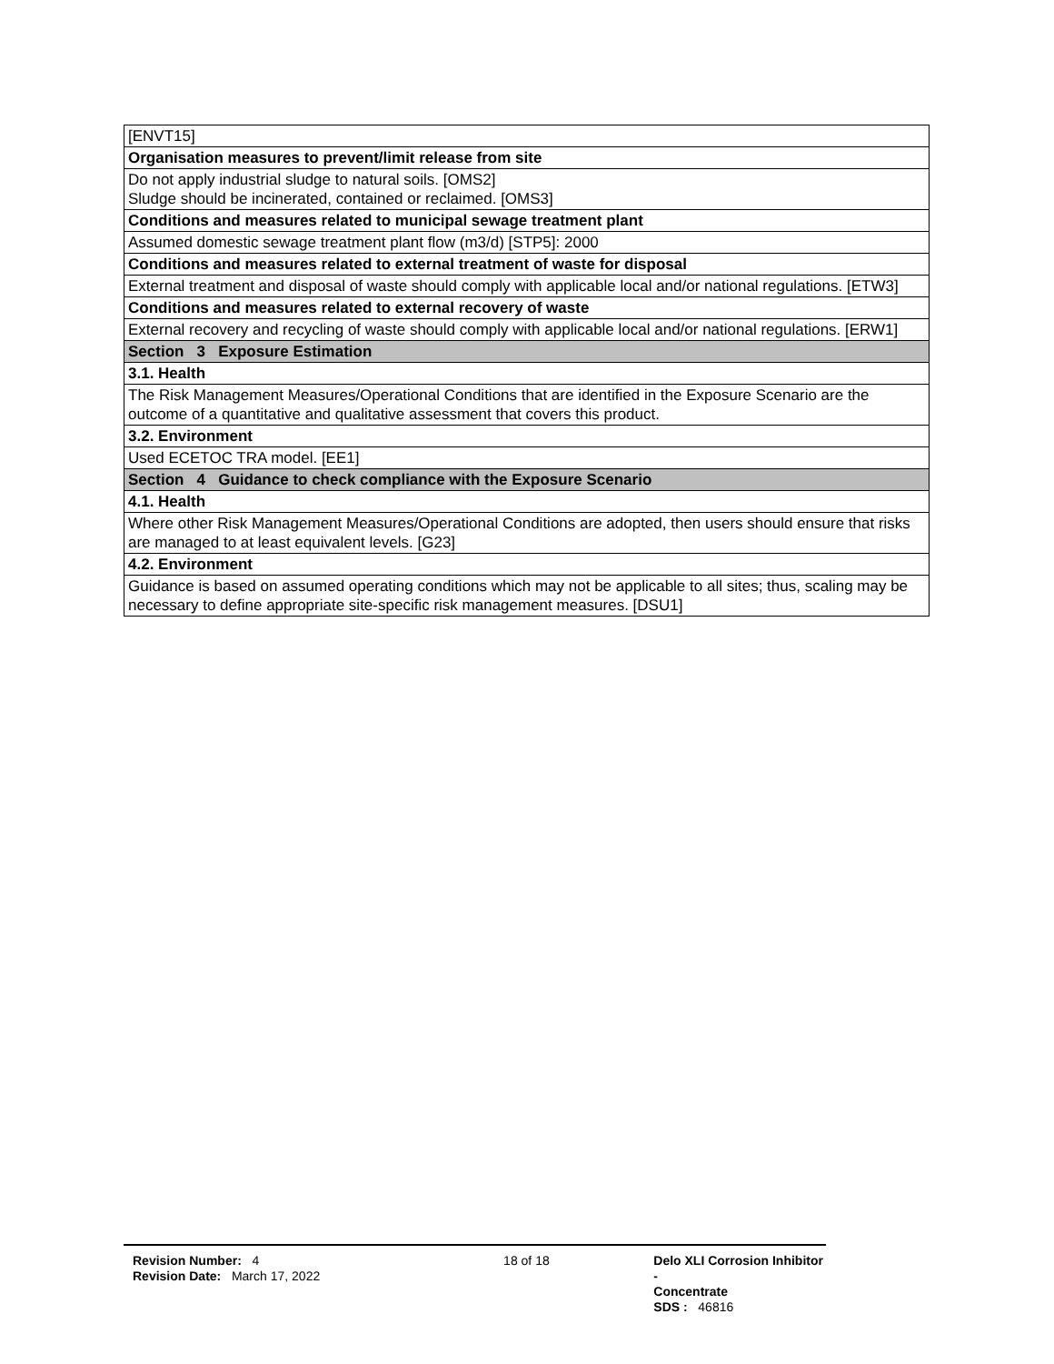| [ENVT15] |
| Organisation measures to prevent/limit release from site |
| Do not apply industrial sludge to natural soils. [OMS2] Sludge should be incinerated, contained or reclaimed. [OMS3] |
| Conditions and measures related to municipal sewage treatment plant |
| Assumed domestic sewage treatment plant flow (m3/d) [STP5]: 2000 |
| Conditions and measures related to external treatment of waste for disposal |
| External treatment and disposal of waste should comply with applicable local and/or national regulations. [ETW3] |
| Conditions and measures related to external recovery of waste |
| External recovery and recycling of waste should comply with applicable local and/or national regulations. [ERW1] |
| Section 3 Exposure Estimation |
| 3.1. Health |
| The Risk Management Measures/Operational Conditions that are identified in the Exposure Scenario are the outcome of a quantitative and qualitative assessment that covers this product. |
| 3.2. Environment |
| Used ECETOC TRA model. [EE1] |
| Section 4 Guidance to check compliance with the Exposure Scenario |
| 4.1. Health |
| Where other Risk Management Measures/Operational Conditions are adopted, then users should ensure that risks are managed to at least equivalent levels. [G23] |
| 4.2. Environment |
| Guidance is based on assumed operating conditions which may not be applicable to all sites; thus, scaling may be necessary to define appropriate site-specific risk management measures. [DSU1] |
Revision Number: 4
Revision Date: March 17, 2022
18 of 18 Delo XLI Corrosion Inhibitor -
Concentrate
SDS : 46816